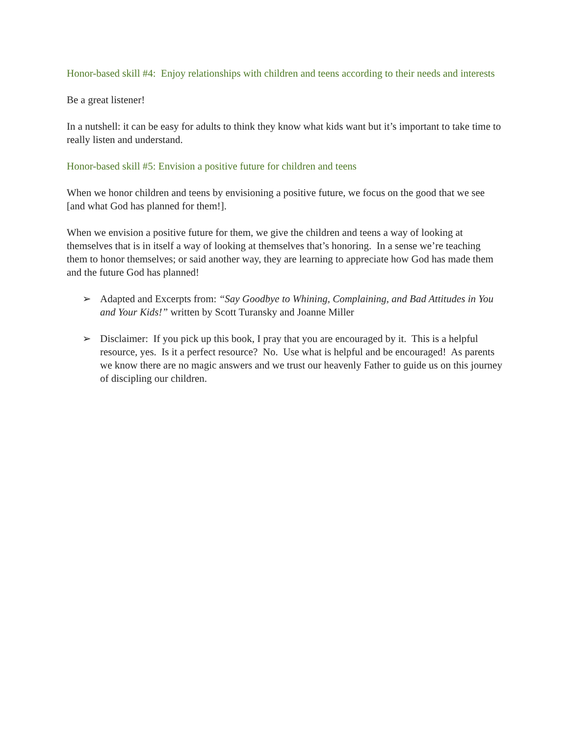Honor-based skill #4: Enjoy relationships with children and teens according to their needs and interests
Be a great listener!
In a nutshell: it can be easy for adults to think they know what kids want but it’s important to take time to really listen and understand.
Honor-based skill #5: Envision a positive future for children and teens
When we honor children and teens by envisioning a positive future, we focus on the good that we see [and what God has planned for them!].
When we envision a positive future for them, we give the children and teens a way of looking at themselves that is in itself a way of looking at themselves that’s honoring. In a sense we’re teaching them to honor themselves; or said another way, they are learning to appreciate how God has made them and the future God has planned!
➢ Adapted and Excerpts from: “Say Goodbye to Whining, Complaining, and Bad Attitudes in You and Your Kids!” written by Scott Turansky and Joanne Miller
➢ Disclaimer: If you pick up this book, I pray that you are encouraged by it. This is a helpful resource, yes. Is it a perfect resource? No. Use what is helpful and be encouraged! As parents we know there are no magic answers and we trust our heavenly Father to guide us on this journey of discipling our children.